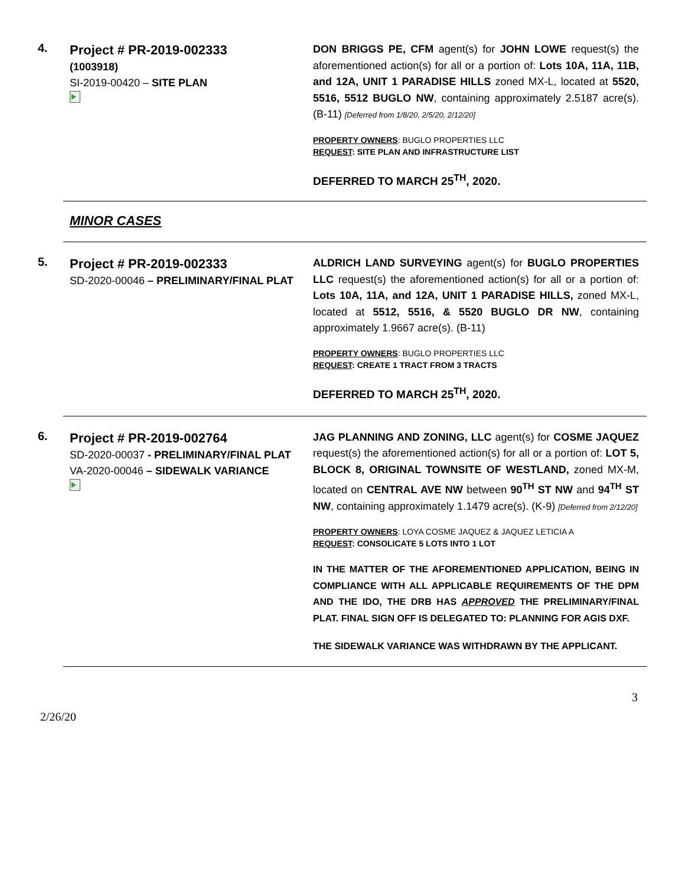4.
Project # PR-2019-002333
(1003918)
SI-2019-00420 – SITE PLAN
DON BRIGGS PE, CFM agent(s) for JOHN LOWE request(s) the aforementioned action(s) for all or a portion of: Lots 10A, 11A, 11B, and 12A, UNIT 1 PARADISE HILLS zoned MX-L, located at 5520, 5516, 5512 BUGLO NW, containing approximately 2.5187 acre(s). (B-11) [Deferred from 1/8/20, 2/5/20, 2/12/20]
PROPERTY OWNERS: BUGLO PROPERTIES LLC
REQUEST: SITE PLAN AND INFRASTRUCTURE LIST
DEFERRED TO MARCH 25<sup>TH</sup>, 2020.
MINOR CASES
5.
Project # PR-2019-002333
SD-2020-00046 – PRELIMINARY/FINAL PLAT
ALDRICH LAND SURVEYING agent(s) for BUGLO PROPERTIES LLC request(s) the aforementioned action(s) for all or a portion of: Lots 10A, 11A, and 12A, UNIT 1 PARADISE HILLS, zoned MX-L, located at 5512, 5516, & 5520 BUGLO DR NW, containing approximately 1.9667 acre(s). (B-11)
PROPERTY OWNERS: BUGLO PROPERTIES LLC
REQUEST: CREATE 1 TRACT FROM 3 TRACTS
DEFERRED TO MARCH 25<sup>TH</sup>, 2020.
6.
Project # PR-2019-002764
SD-2020-00037 - PRELIMINARY/FINAL PLAT
VA-2020-00046 – SIDEWALK VARIANCE
JAG PLANNING AND ZONING, LLC agent(s) for COSME JAQUEZ request(s) the aforementioned action(s) for all or a portion of: LOT 5, BLOCK 8, ORIGINAL TOWNSITE OF WESTLAND, zoned MX-M, located on CENTRAL AVE NW between 90<sup>TH</sup> ST NW and 94<sup>TH</sup> ST NW, containing approximately 1.1479 acre(s). (K-9) [Deferred from 2/12/20]
PROPERTY OWNERS: LOYA COSME JAQUEZ & JAQUEZ LETICIA A
REQUEST: CONSOLICATE 5 LOTS INTO 1 LOT
IN THE MATTER OF THE AFOREMENTIONED APPLICATION, BEING IN COMPLIANCE WITH ALL APPLICABLE REQUIREMENTS OF THE DPM AND THE IDO, THE DRB HAS APPROVED THE PRELIMINARY/FINAL PLAT. FINAL SIGN OFF IS DELEGATED TO: PLANNING FOR AGIS DXF.
THE SIDEWALK VARIANCE WAS WITHDRAWN BY THE APPLICANT.
3
2/26/20